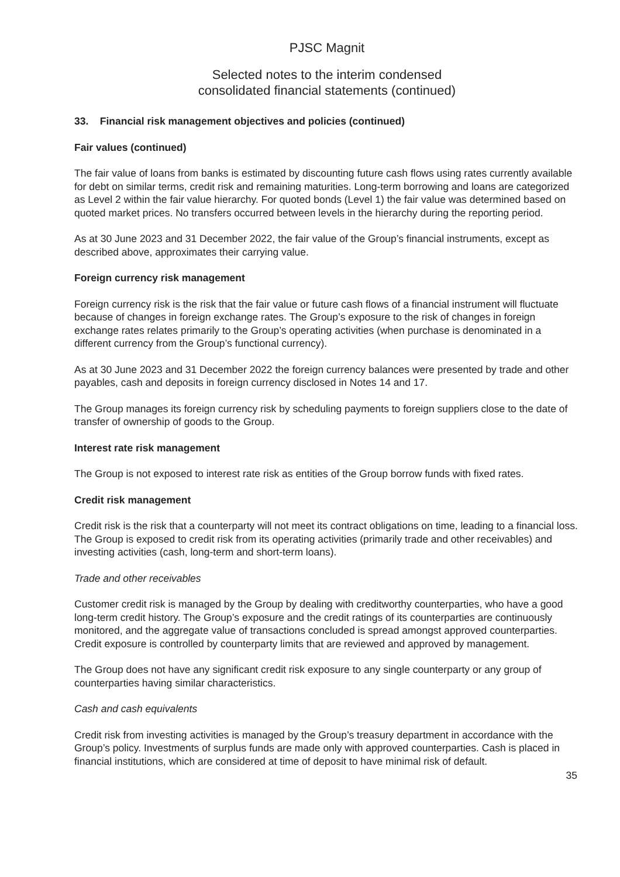PJSC Magnit
Selected notes to the interim condensed
consolidated financial statements (continued)
33. Financial risk management objectives and policies (continued)
Fair values (continued)
The fair value of loans from banks is estimated by discounting future cash flows using rates currently available for debt on similar terms, credit risk and remaining maturities. Long-term borrowing and loans are categorized as Level 2 within the fair value hierarchy. For quoted bonds (Level 1) the fair value was determined based on quoted market prices. No transfers occurred between levels in the hierarchy during the reporting period.
As at 30 June 2023 and 31 December 2022, the fair value of the Group’s financial instruments, except as described above, approximates their carrying value.
Foreign currency risk management
Foreign currency risk is the risk that the fair value or future cash flows of a financial instrument will fluctuate because of changes in foreign exchange rates. The Group’s exposure to the risk of changes in foreign exchange rates relates primarily to the Group’s operating activities (when purchase is denominated in a different currency from the Group’s functional currency).
As at 30 June 2023 and 31 December 2022 the foreign currency balances were presented by trade and other payables, cash and deposits in foreign currency disclosed in Notes 14 and 17.
The Group manages its foreign currency risk by scheduling payments to foreign suppliers close to the date of transfer of ownership of goods to the Group.
Interest rate risk management
The Group is not exposed to interest rate risk as entities of the Group borrow funds with fixed rates.
Credit risk management
Credit risk is the risk that a counterparty will not meet its contract obligations on time, leading to a financial loss. The Group is exposed to credit risk from its operating activities (primarily trade and other receivables) and investing activities (cash, long-term and short-term loans).
Trade and other receivables
Customer credit risk is managed by the Group by dealing with creditworthy counterparties, who have a good long-term credit history. The Group’s exposure and the credit ratings of its counterparties are continuously monitored, and the aggregate value of transactions concluded is spread amongst approved counterparties. Credit exposure is controlled by counterparty limits that are reviewed and approved by management.
The Group does not have any significant credit risk exposure to any single counterparty or any group of counterparties having similar characteristics.
Cash and cash equivalents
Credit risk from investing activities is managed by the Group’s treasury department in accordance with the Group’s policy. Investments of surplus funds are made only with approved counterparties. Cash is placed in financial institutions, which are considered at time of deposit to have minimal risk of default.
35